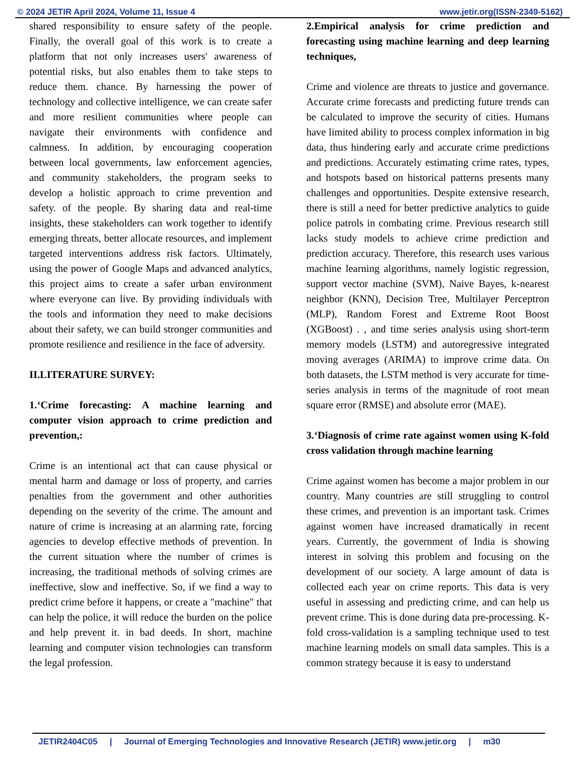© 2024 JETIR April 2024, Volume 11, Issue 4 www.jetir.org(ISSN-2349-5162)
shared responsibility to ensure safety of the people. Finally, the overall goal of this work is to create a platform that not only increases users' awareness of potential risks, but also enables them to take steps to reduce them. chance. By harnessing the power of technology and collective intelligence, we can create safer and more resilient communities where people can navigate their environments with confidence and calmness. In addition, by encouraging cooperation between local governments, law enforcement agencies, and community stakeholders, the program seeks to develop a holistic approach to crime prevention and safety. of the people. By sharing data and real-time insights, these stakeholders can work together to identify emerging threats, better allocate resources, and implement targeted interventions address risk factors. Ultimately, using the power of Google Maps and advanced analytics, this project aims to create a safer urban environment where everyone can live. By providing individuals with the tools and information they need to make decisions about their safety, we can build stronger communities and promote resilience and resilience in the face of adversity.
II.LITERATURE SURVEY:
1.‘Crime forecasting: A machine learning and computer vision approach to crime prediction and prevention,:
Crime is an intentional act that can cause physical or mental harm and damage or loss of property, and carries penalties from the government and other authorities depending on the severity of the crime. The amount and nature of crime is increasing at an alarming rate, forcing agencies to develop effective methods of prevention. In the current situation where the number of crimes is increasing, the traditional methods of solving crimes are ineffective, slow and ineffective. So, if we find a way to predict crime before it happens, or create a "machine" that can help the police, it will reduce the burden on the police and help prevent it. in bad deeds. In short, machine learning and computer vision technologies can transform the legal profession.
2.Empirical analysis for crime prediction and forecasting using machine learning and deep learning techniques,
Crime and violence are threats to justice and governance. Accurate crime forecasts and predicting future trends can be calculated to improve the security of cities. Humans have limited ability to process complex information in big data, thus hindering early and accurate crime predictions and predictions. Accurately estimating crime rates, types, and hotspots based on historical patterns presents many challenges and opportunities. Despite extensive research, there is still a need for better predictive analytics to guide police patrols in combating crime. Previous research still lacks study models to achieve crime prediction and prediction accuracy. Therefore, this research uses various machine learning algorithms, namely logistic regression, support vector machine (SVM), Naive Bayes, k-nearest neighbor (KNN), Decision Tree, Multilayer Perceptron (MLP), Random Forest and Extreme Root Boost (XGBoost) . , and time series analysis using short-term memory models (LSTM) and autoregressive integrated moving averages (ARIMA) to improve crime data. On both datasets, the LSTM method is very accurate for time-series analysis in terms of the magnitude of root mean square error (RMSE) and absolute error (MAE).
3.‘Diagnosis of crime rate against women using K-fold cross validation through machine learning
Crime against women has become a major problem in our country. Many countries are still struggling to control these crimes, and prevention is an important task. Crimes against women have increased dramatically in recent years. Currently, the government of India is showing interest in solving this problem and focusing on the development of our society. A large amount of data is collected each year on crime reports. This data is very useful in assessing and predicting crime, and can help us prevent crime. This is done during data pre-processing. K-fold cross-validation is a sampling technique used to test machine learning models on small data samples. This is a common strategy because it is easy to understand
JETIR2404C05 | Journal of Emerging Technologies and Innovative Research (JETIR) www.jetir.org | m30